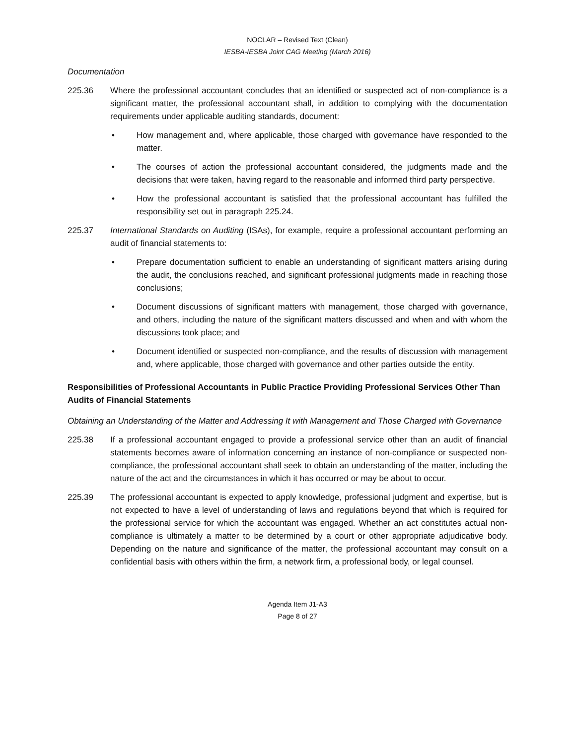NOCLAR – Revised Text (Clean)
IESBA-IESBA Joint CAG Meeting (March 2016)
Documentation
225.36 Where the professional accountant concludes that an identified or suspected act of non-compliance is a significant matter, the professional accountant shall, in addition to complying with the documentation requirements under applicable auditing standards, document:
• How management and, where applicable, those charged with governance have responded to the matter.
• The courses of action the professional accountant considered, the judgments made and the decisions that were taken, having regard to the reasonable and informed third party perspective.
• How the professional accountant is satisfied that the professional accountant has fulfilled the responsibility set out in paragraph 225.24.
225.37 International Standards on Auditing (ISAs), for example, require a professional accountant performing an audit of financial statements to:
• Prepare documentation sufficient to enable an understanding of significant matters arising during the audit, the conclusions reached, and significant professional judgments made in reaching those conclusions;
• Document discussions of significant matters with management, those charged with governance, and others, including the nature of the significant matters discussed and when and with whom the discussions took place; and
• Document identified or suspected non-compliance, and the results of discussion with management and, where applicable, those charged with governance and other parties outside the entity.
Responsibilities of Professional Accountants in Public Practice Providing Professional Services Other Than Audits of Financial Statements
Obtaining an Understanding of the Matter and Addressing It with Management and Those Charged with Governance
225.38 If a professional accountant engaged to provide a professional service other than an audit of financial statements becomes aware of information concerning an instance of non-compliance or suspected non-compliance, the professional accountant shall seek to obtain an understanding of the matter, including the nature of the act and the circumstances in which it has occurred or may be about to occur.
225.39 The professional accountant is expected to apply knowledge, professional judgment and expertise, but is not expected to have a level of understanding of laws and regulations beyond that which is required for the professional service for which the accountant was engaged. Whether an act constitutes actual non-compliance is ultimately a matter to be determined by a court or other appropriate adjudicative body. Depending on the nature and significance of the matter, the professional accountant may consult on a confidential basis with others within the firm, a network firm, a professional body, or legal counsel.
Agenda Item J1-A3
Page 8 of 27